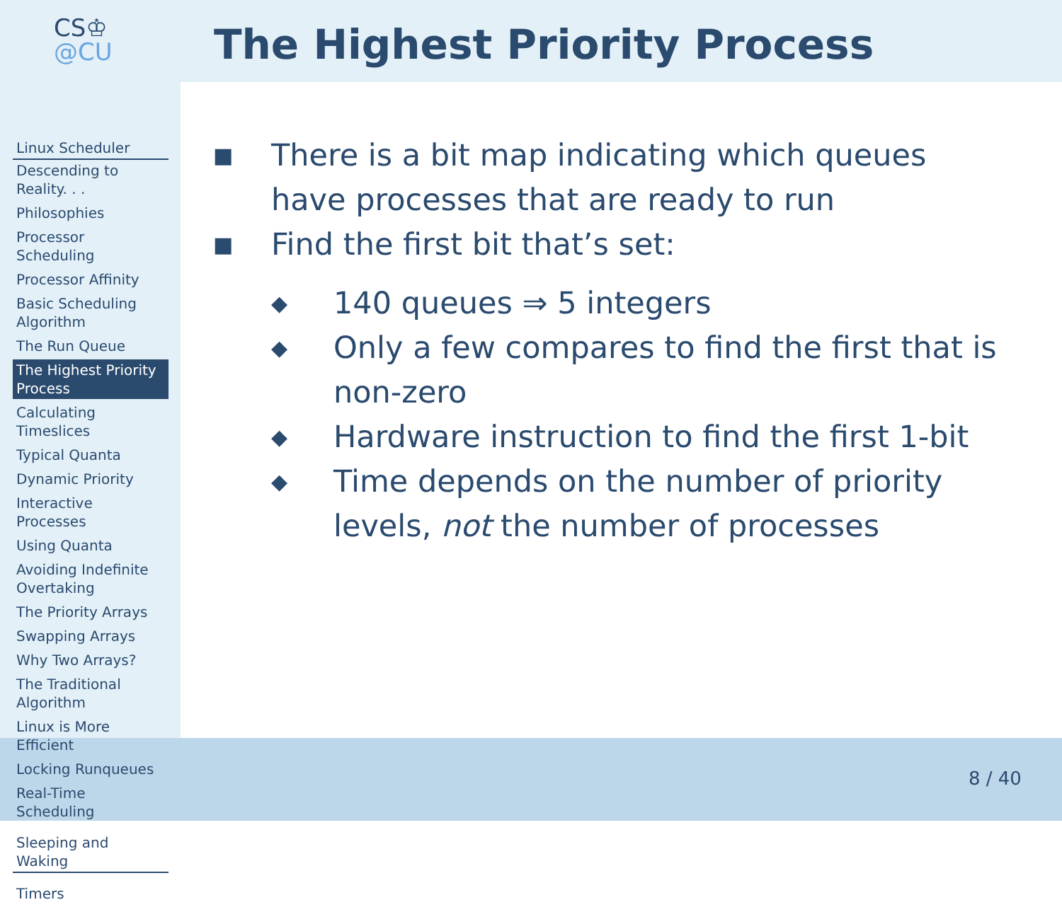CS♔
@CU
Linux Scheduler
Descending to Reality. . .
Philosophies
Processor Scheduling
Processor Affinity
Basic Scheduling Algorithm
The Run Queue
The Highest Priority Process
Calculating Timeslices
Typical Quanta
Dynamic Priority
Interactive Processes
Using Quanta
Avoiding Indefinite Overtaking
The Priority Arrays
Swapping Arrays
Why Two Arrays?
The Traditional Algorithm
Linux is More Efficient
Locking Runqueues
Real-Time Scheduling
Sleeping and Waking
Timers
The Highest Priority Process
■ There is a bit map indicating which queues have processes that are ready to run
■ Find the first bit that’s set:
◆ 140 queues ⇒ 5 integers
◆ Only a few compares to find the first that is non-zero
◆ Hardware instruction to find the first 1-bit
◆ Time depends on the number of priority levels, not the number of processes
8 / 40